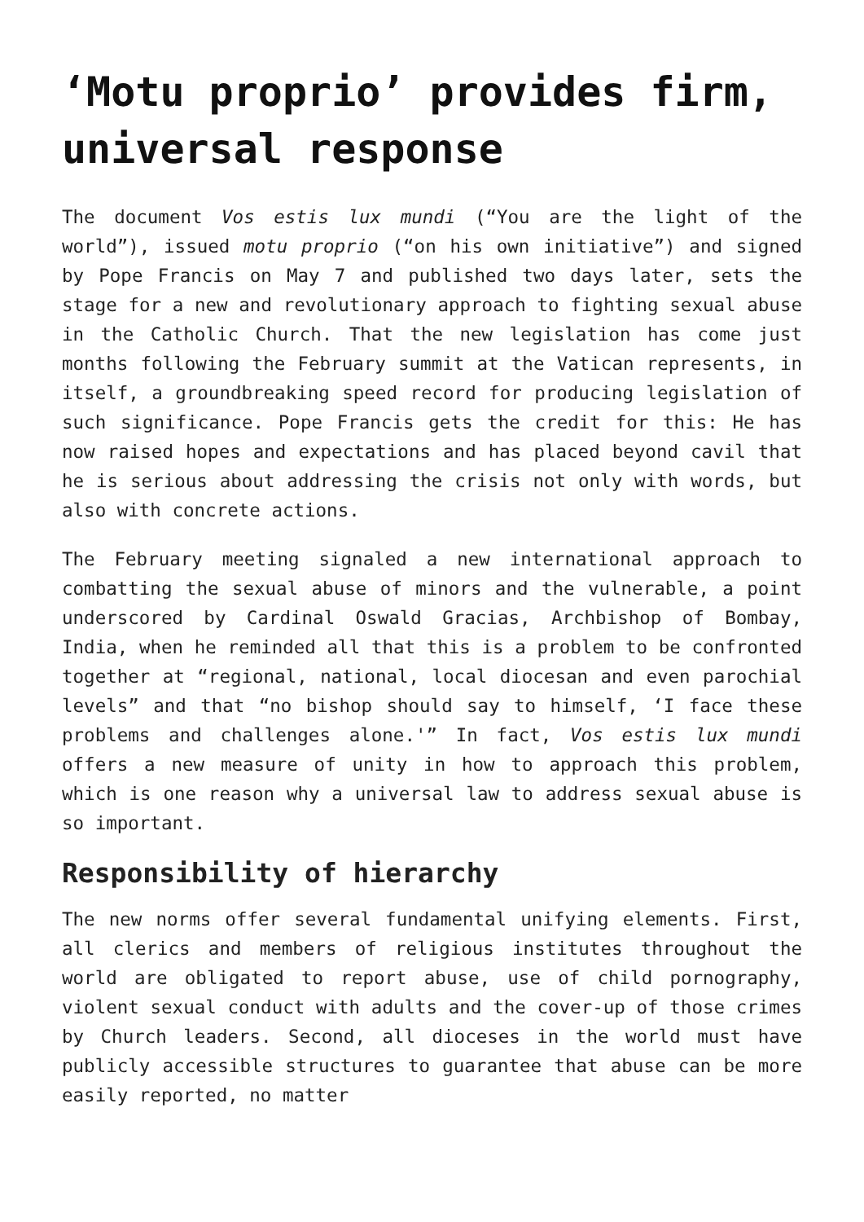‘Motu proprio’ provides firm, universal response
The document Vos estis lux mundi (“You are the light of the world”), issued motu proprio (“on his own initiative”) and signed by Pope Francis on May 7 and published two days later, sets the stage for a new and revolutionary approach to fighting sexual abuse in the Catholic Church. That the new legislation has come just months following the February summit at the Vatican represents, in itself, a groundbreaking speed record for producing legislation of such significance. Pope Francis gets the credit for this: He has now raised hopes and expectations and has placed beyond cavil that he is serious about addressing the crisis not only with words, but also with concrete actions.
The February meeting signaled a new international approach to combatting the sexual abuse of minors and the vulnerable, a point underscored by Cardinal Oswald Gracias, Archbishop of Bombay, India, when he reminded all that this is a problem to be confronted together at “regional, national, local diocesan and even parochial levels” and that “no bishop should say to himself, ‘I face these problems and challenges alone.'” In fact, Vos estis lux mundi offers a new measure of unity in how to approach this problem, which is one reason why a universal law to address sexual abuse is so important.
Responsibility of hierarchy
The new norms offer several fundamental unifying elements. First, all clerics and members of religious institutes throughout the world are obligated to report abuse, use of child pornography, violent sexual conduct with adults and the cover-up of those crimes by Church leaders. Second, all dioceses in the world must have publicly accessible structures to guarantee that abuse can be more easily reported, no matter